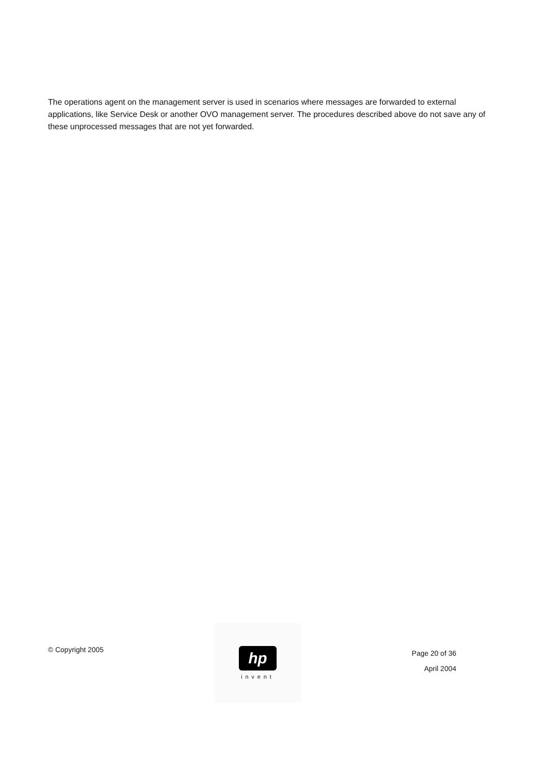The operations agent on the management server is used in scenarios where messages are forwarded to external applications, like Service Desk or another OVO management server. The procedures described above do not save any of these unprocessed messages that are not yet forwarded.
© Copyright 2005
hp
invent
Page 20 of 36
April 2004